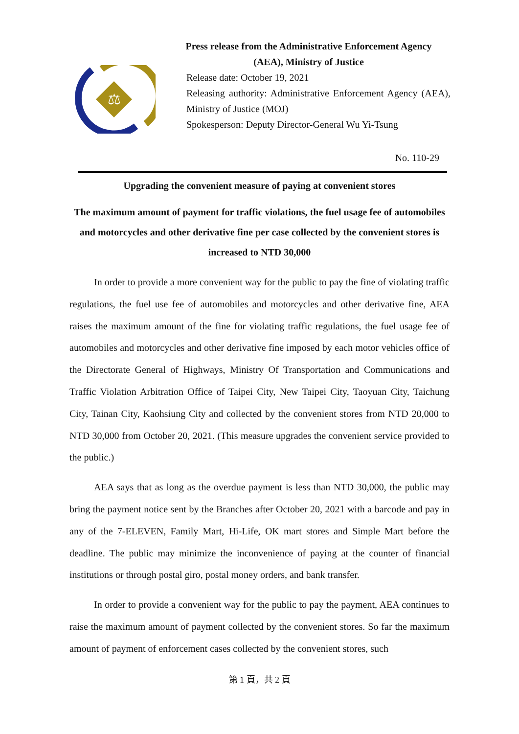⚖
Press release from the Administrative Enforcement Agency
(AEA), Ministry of Justice
Release date: October 19, 2021
Releasing authority: Administrative Enforcement Agency (AEA), Ministry of Justice (MOJ)
Spokesperson: Deputy Director-General Wu Yi-Tsung
No. 110-29
Upgrading the convenient measure of paying at convenient stores
The maximum amount of payment for traffic violations, the fuel usage fee of automobiles and motorcycles and other derivative fine per case collected by the convenient stores is increased to NTD 30,000
In order to provide a more convenient way for the public to pay the fine of violating traffic regulations, the fuel use fee of automobiles and motorcycles and other derivative fine, AEA raises the maximum amount of the fine for violating traffic regulations, the fuel usage fee of automobiles and motorcycles and other derivative fine imposed by each motor vehicles office of the Directorate General of Highways, Ministry Of Transportation and Communications and Traffic Violation Arbitration Office of Taipei City, New Taipei City, Taoyuan City, Taichung City, Tainan City, Kaohsiung City and collected by the convenient stores from NTD 20,000 to NTD 30,000 from October 20, 2021. (This measure upgrades the convenient service provided to the public.)
AEA says that as long as the overdue payment is less than NTD 30,000, the public may bring the payment notice sent by the Branches after October 20, 2021 with a barcode and pay in any of the 7-ELEVEN, Family Mart, Hi-Life, OK mart stores and Simple Mart before the deadline. The public may minimize the inconvenience of paying at the counter of financial institutions or through postal giro, postal money orders, and bank transfer.
In order to provide a convenient way for the public to pay the payment, AEA continues to raise the maximum amount of payment collected by the convenient stores. So far the maximum amount of payment of enforcement cases collected by the convenient stores, such
第 1 頁，共 2 頁